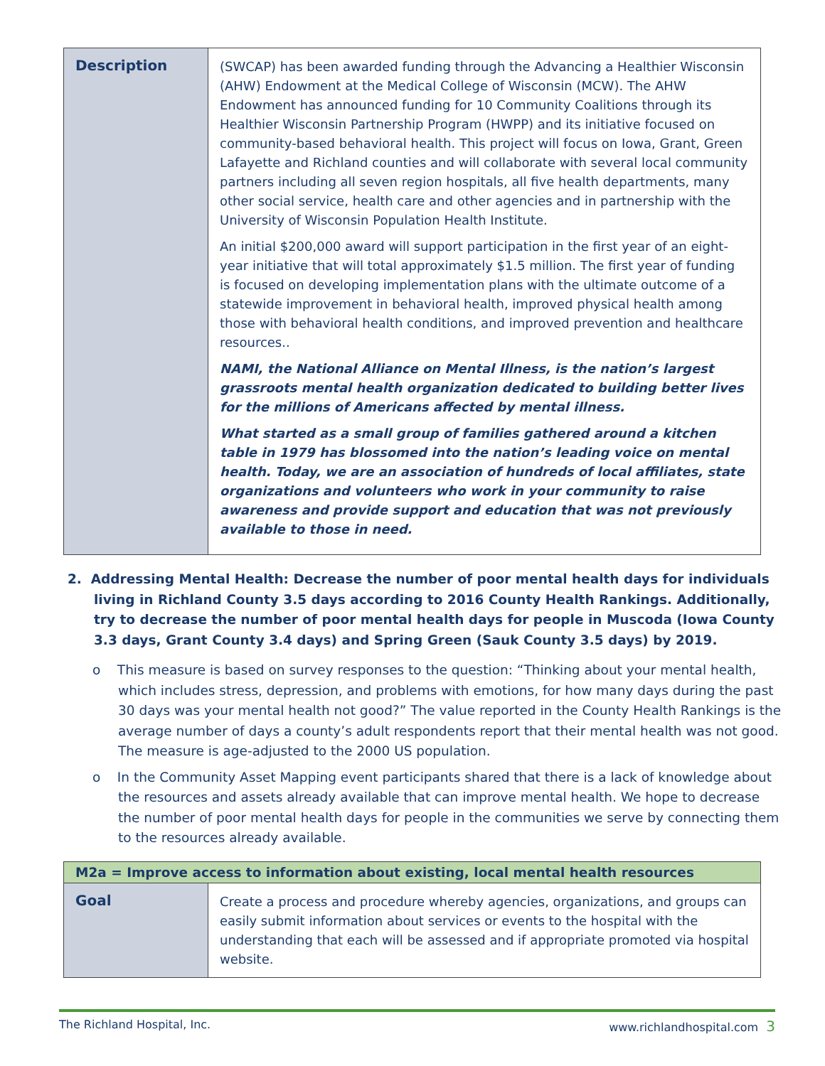| Description | (SWCAP) has been awarded funding through the Advancing a Healthier Wisconsin (AHW) Endowment at the Medical College of Wisconsin (MCW). The AHW Endowment has announced funding for 10 Community Coalitions through its Healthier Wisconsin Partnership Program (HWPP) and its initiative focused on community-based behavioral health. This project will focus on Iowa, Grant, Green Lafayette and Richland counties and will collaborate with several local community partners including all seven region hospitals, all five health departments, many other social service, health care and other agencies and in partnership with the University of Wisconsin Population Health Institute. An initial $200,000 award will support participation in the first year of an eight-year initiative that will total approximately $1.5 million. The first year of funding is focused on developing implementation plans with the ultimate outcome of a statewide improvement in behavioral health, improved physical health among those with behavioral health conditions, and improved prevention and healthcare resources.. NAMI, the National Alliance on Mental Illness, is the nation’s largest grassroots mental health organization dedicated to building better lives for the millions of Americans affected by mental illness. What started as a small group of families gathered around a kitchen table in 1979 has blossomed into the nation’s leading voice on mental health. Today, we are an association of hundreds of local affiliates, state organizations and volunteers who work in your community to raise awareness and provide support and education that was not previously available to those in need. |
2. Addressing Mental Health: Decrease the number of poor mental health days for individuals living in Richland County 3.5 days according to 2016 County Health Rankings. Additionally, try to decrease the number of poor mental health days for people in Muscoda (Iowa County 3.3 days, Grant County 3.4 days) and Spring Green (Sauk County 3.5 days) by 2019.
o This measure is based on survey responses to the question: “Thinking about your mental health, which includes stress, depression, and problems with emotions, for how many days during the past 30 days was your mental health not good?” The value reported in the County Health Rankings is the average number of days a county’s adult respondents report that their mental health was not good. The measure is age-adjusted to the 2000 US population.
o In the Community Asset Mapping event participants shared that there is a lack of knowledge about the resources and assets already available that can improve mental health. We hope to decrease the number of poor mental health days for people in the communities we serve by connecting them to the resources already available.
| M2a = Improve access to information about existing, local mental health resources | |
| --- | --- |
| Goal | Create a process and procedure whereby agencies, organizations, and groups can easily submit information about services or events to the hospital with the understanding that each will be assessed and if appropriate promoted via hospital website. |
The Richland Hospital, Inc. www.richlandhospital.com 3